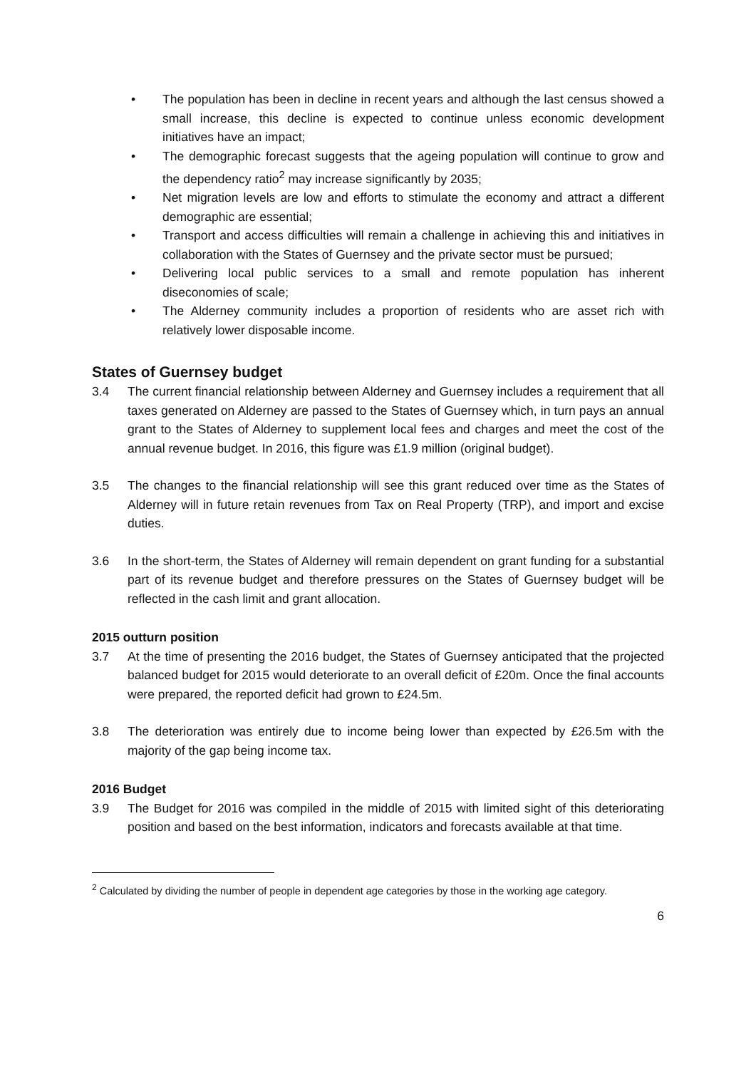• The population has been in decline in recent years and although the last census showed a small increase, this decline is expected to continue unless economic development initiatives have an impact;
• The demographic forecast suggests that the ageing population will continue to grow and the dependency ratio<sup>2</sup> may increase significantly by 2035;
• Net migration levels are low and efforts to stimulate the economy and attract a different demographic are essential;
• Transport and access difficulties will remain a challenge in achieving this and initiatives in collaboration with the States of Guernsey and the private sector must be pursued;
• Delivering local public services to a small and remote population has inherent diseconomies of scale;
• The Alderney community includes a proportion of residents who are asset rich with relatively lower disposable income.
States of Guernsey budget
3.4 The current financial relationship between Alderney and Guernsey includes a requirement that all taxes generated on Alderney are passed to the States of Guernsey which, in turn pays an annual grant to the States of Alderney to supplement local fees and charges and meet the cost of the annual revenue budget. In 2016, this figure was £1.9 million (original budget).
3.5 The changes to the financial relationship will see this grant reduced over time as the States of Alderney will in future retain revenues from Tax on Real Property (TRP), and import and excise duties.
3.6 In the short-term, the States of Alderney will remain dependent on grant funding for a substantial part of its revenue budget and therefore pressures on the States of Guernsey budget will be reflected in the cash limit and grant allocation.
2015 outturn position
3.7 At the time of presenting the 2016 budget, the States of Guernsey anticipated that the projected balanced budget for 2015 would deteriorate to an overall deficit of £20m. Once the final accounts were prepared, the reported deficit had grown to £24.5m.
3.8 The deterioration was entirely due to income being lower than expected by £26.5m with the majority of the gap being income tax.
2016 Budget
3.9 The Budget for 2016 was compiled in the middle of 2015 with limited sight of this deteriorating position and based on the best information, indicators and forecasts available at that time.
<sup>2</sup> Calculated by dividing the number of people in dependent age categories by those in the working age category.
6